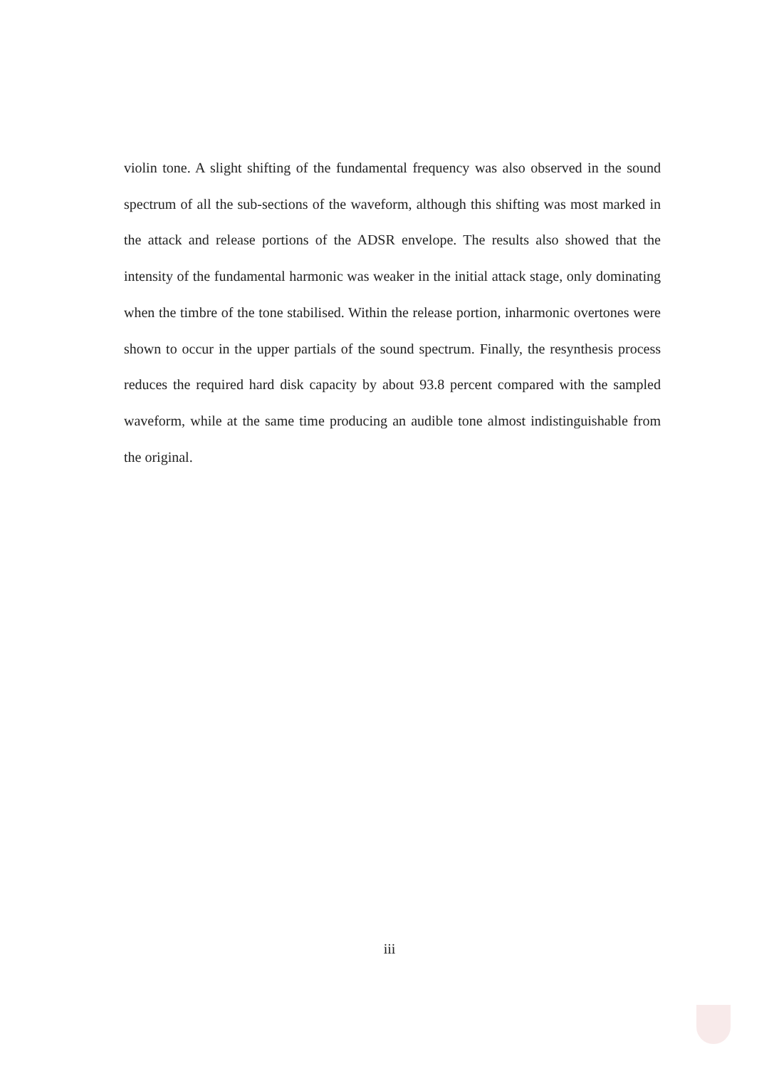violin tone. A slight shifting of the fundamental frequency was also observed in the sound spectrum of all the sub-sections of the waveform, although this shifting was most marked in the attack and release portions of the ADSR envelope. The results also showed that the intensity of the fundamental harmonic was weaker in the initial attack stage, only dominating when the timbre of the tone stabilised. Within the release portion, inharmonic overtones were shown to occur in the upper partials of the sound spectrum. Finally, the resynthesis process reduces the required hard disk capacity by about 93.8 percent compared with the sampled waveform, while at the same time producing an audible tone almost indistinguishable from the original.
iii